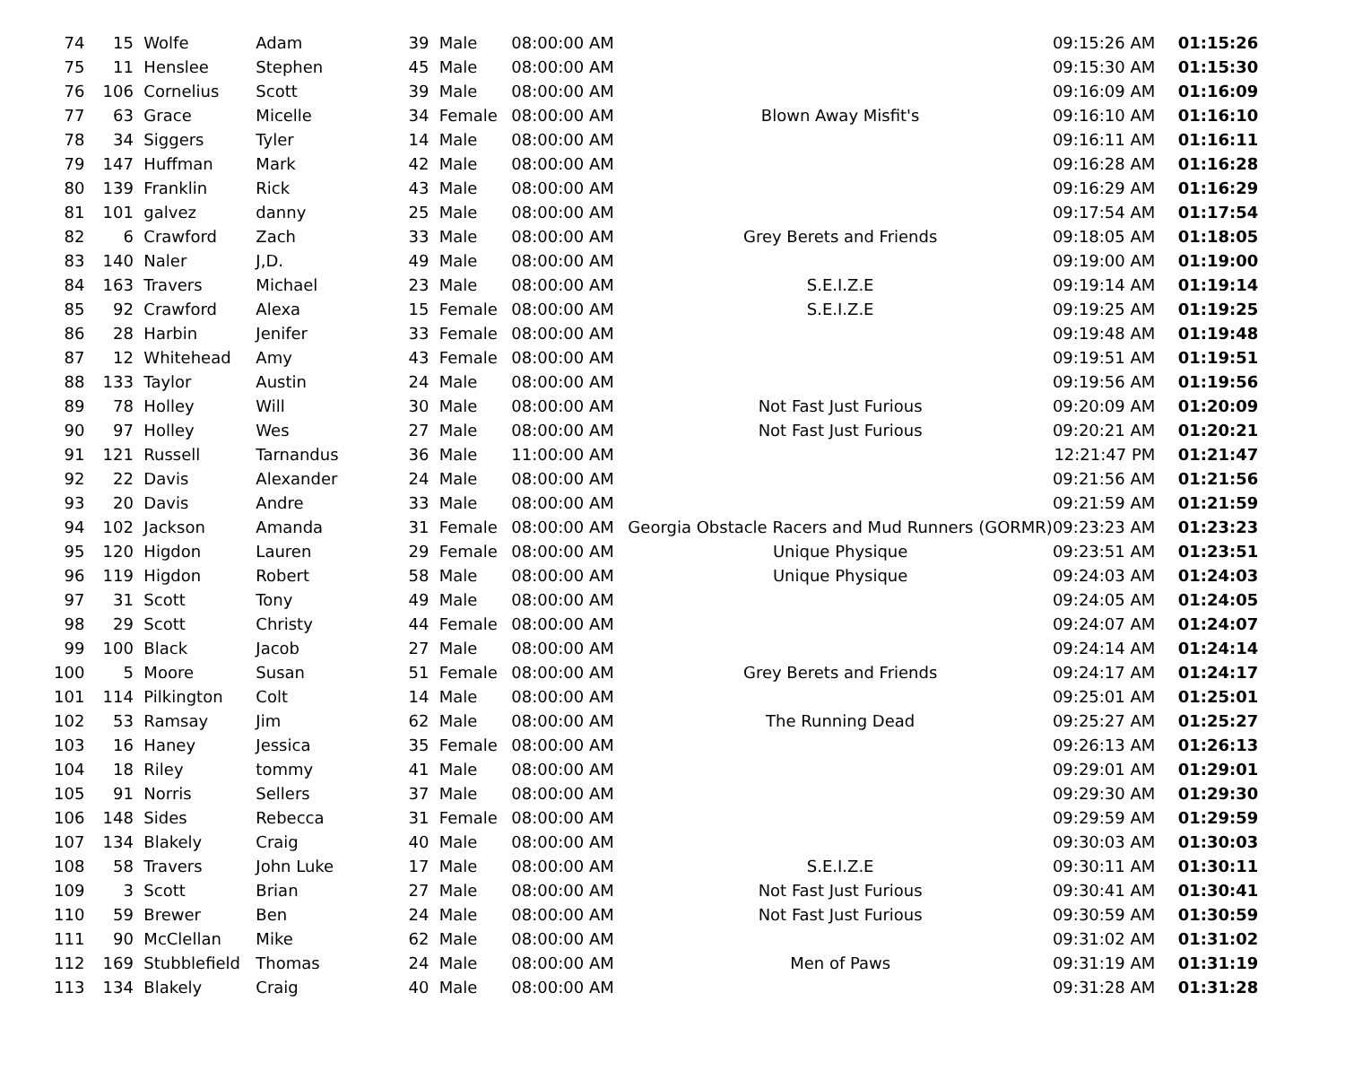| 74 | 15 | Wolfe | Adam | 39 | Male | 08:00:00 AM | | 09:15:26 AM | 01:15:26 |
| 75 | 11 | Henslee | Stephen | 45 | Male | 08:00:00 AM | | 09:15:30 AM | 01:15:30 |
| 76 | 106 | Cornelius | Scott | 39 | Male | 08:00:00 AM | | 09:16:09 AM | 01:16:09 |
| 77 | 63 | Grace | Micelle | 34 | Female | 08:00:00 AM | Blown Away Misfit's | 09:16:10 AM | 01:16:10 |
| 78 | 34 | Siggers | Tyler | 14 | Male | 08:00:00 AM | | 09:16:11 AM | 01:16:11 |
| 79 | 147 | Huffman | Mark | 42 | Male | 08:00:00 AM | | 09:16:28 AM | 01:16:28 |
| 80 | 139 | Franklin | Rick | 43 | Male | 08:00:00 AM | | 09:16:29 AM | 01:16:29 |
| 81 | 101 | galvez | danny | 25 | Male | 08:00:00 AM | | 09:17:54 AM | 01:17:54 |
| 82 | 6 | Crawford | Zach | 33 | Male | 08:00:00 AM | Grey Berets and Friends | 09:18:05 AM | 01:18:05 |
| 83 | 140 | Naler | J,D. | 49 | Male | 08:00:00 AM | | 09:19:00 AM | 01:19:00 |
| 84 | 163 | Travers | Michael | 23 | Male | 08:00:00 AM | S.E.I.Z.E | 09:19:14 AM | 01:19:14 |
| 85 | 92 | Crawford | Alexa | 15 | Female | 08:00:00 AM | S.E.I.Z.E | 09:19:25 AM | 01:19:25 |
| 86 | 28 | Harbin | Jenifer | 33 | Female | 08:00:00 AM | | 09:19:48 AM | 01:19:48 |
| 87 | 12 | Whitehead | Amy | 43 | Female | 08:00:00 AM | | 09:19:51 AM | 01:19:51 |
| 88 | 133 | Taylor | Austin | 24 | Male | 08:00:00 AM | | 09:19:56 AM | 01:19:56 |
| 89 | 78 | Holley | Will | 30 | Male | 08:00:00 AM | Not Fast Just Furious | 09:20:09 AM | 01:20:09 |
| 90 | 97 | Holley | Wes | 27 | Male | 08:00:00 AM | Not Fast Just Furious | 09:20:21 AM | 01:20:21 |
| 91 | 121 | Russell | Tarnandus | 36 | Male | 11:00:00 AM | | 12:21:47 PM | 01:21:47 |
| 92 | 22 | Davis | Alexander | 24 | Male | 08:00:00 AM | | 09:21:56 AM | 01:21:56 |
| 93 | 20 | Davis | Andre | 33 | Male | 08:00:00 AM | | 09:21:59 AM | 01:21:59 |
| 94 | 102 | Jackson | Amanda | 31 | Female | 08:00:00 AM | Georgia Obstacle Racers and Mud Runners (GORMR) | 09:23:23 AM | 01:23:23 |
| 95 | 120 | Higdon | Lauren | 29 | Female | 08:00:00 AM | Unique Physique | 09:23:51 AM | 01:23:51 |
| 96 | 119 | Higdon | Robert | 58 | Male | 08:00:00 AM | Unique Physique | 09:24:03 AM | 01:24:03 |
| 97 | 31 | Scott | Tony | 49 | Male | 08:00:00 AM | | 09:24:05 AM | 01:24:05 |
| 98 | 29 | Scott | Christy | 44 | Female | 08:00:00 AM | | 09:24:07 AM | 01:24:07 |
| 99 | 100 | Black | Jacob | 27 | Male | 08:00:00 AM | | 09:24:14 AM | 01:24:14 |
| 100 | 5 | Moore | Susan | 51 | Female | 08:00:00 AM | Grey Berets and Friends | 09:24:17 AM | 01:24:17 |
| 101 | 114 | Pilkington | Colt | 14 | Male | 08:00:00 AM | | 09:25:01 AM | 01:25:01 |
| 102 | 53 | Ramsay | Jim | 62 | Male | 08:00:00 AM | The Running Dead | 09:25:27 AM | 01:25:27 |
| 103 | 16 | Haney | Jessica | 35 | Female | 08:00:00 AM | | 09:26:13 AM | 01:26:13 |
| 104 | 18 | Riley | tommy | 41 | Male | 08:00:00 AM | | 09:29:01 AM | 01:29:01 |
| 105 | 91 | Norris | Sellers | 37 | Male | 08:00:00 AM | | 09:29:30 AM | 01:29:30 |
| 106 | 148 | Sides | Rebecca | 31 | Female | 08:00:00 AM | | 09:29:59 AM | 01:29:59 |
| 107 | 134 | Blakely | Craig | 40 | Male | 08:00:00 AM | | 09:30:03 AM | 01:30:03 |
| 108 | 58 | Travers | John Luke | 17 | Male | 08:00:00 AM | S.E.I.Z.E | 09:30:11 AM | 01:30:11 |
| 109 | 3 | Scott | Brian | 27 | Male | 08:00:00 AM | Not Fast Just Furious | 09:30:41 AM | 01:30:41 |
| 110 | 59 | Brewer | Ben | 24 | Male | 08:00:00 AM | Not Fast Just Furious | 09:30:59 AM | 01:30:59 |
| 111 | 90 | McClellan | Mike | 62 | Male | 08:00:00 AM | | 09:31:02 AM | 01:31:02 |
| 112 | 169 | Stubblefield | Thomas | 24 | Male | 08:00:00 AM | Men of Paws | 09:31:19 AM | 01:31:19 |
| 113 | 134 | Blakely | Craig | 40 | Male | 08:00:00 AM | | 09:31:28 AM | 01:31:28 |